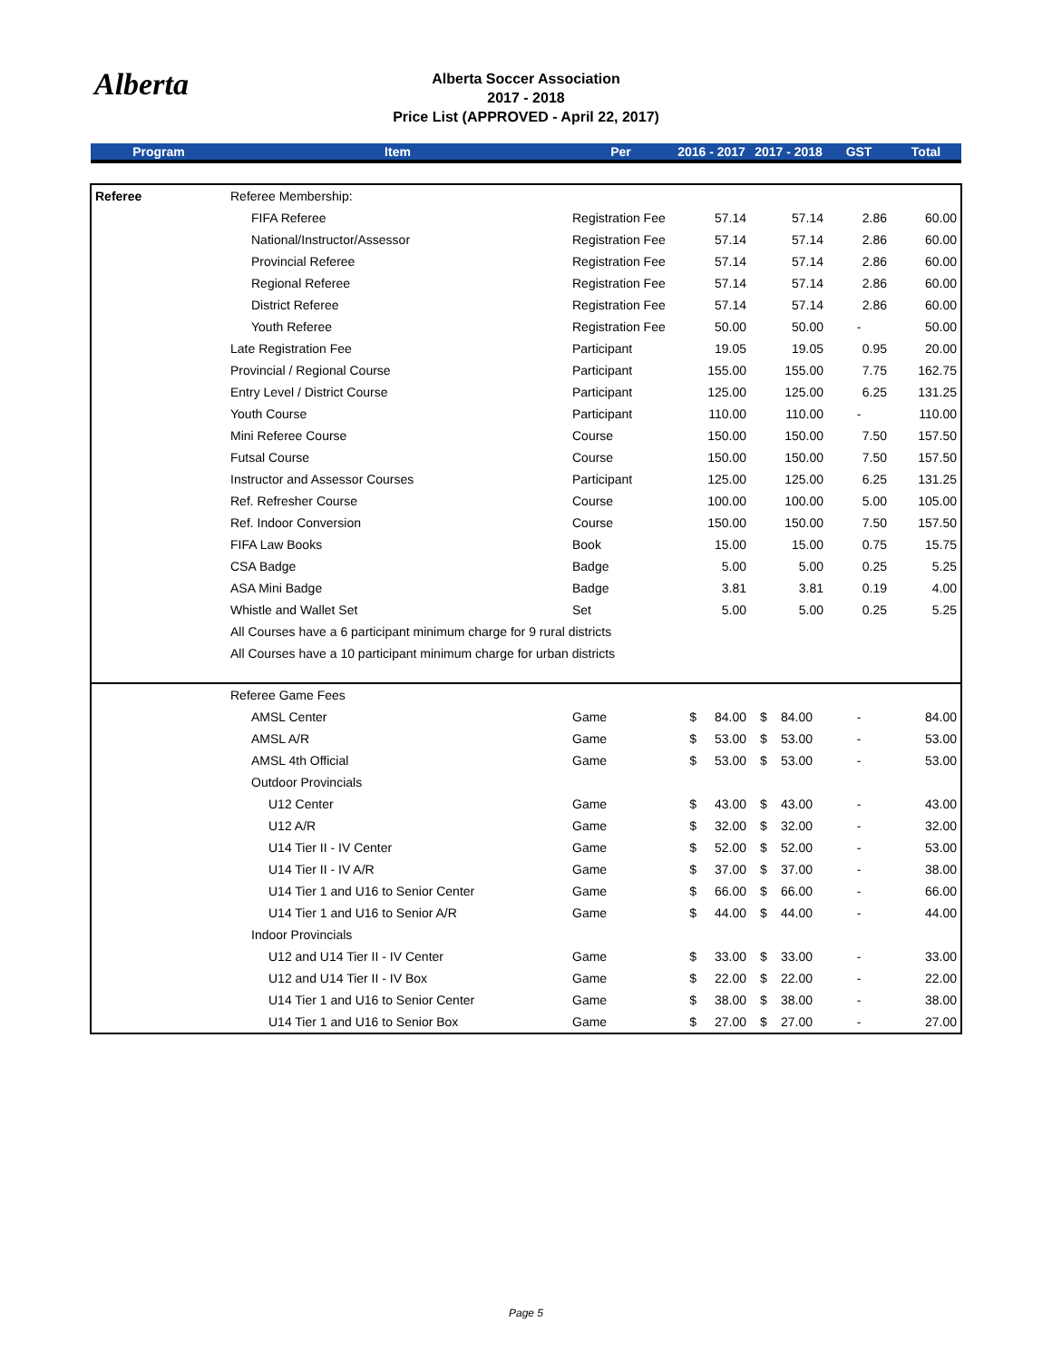Alberta
Alberta Soccer Association
2017 - 2018
Price List (APPROVED - April 22, 2017)
| Program | Item | Per | 2016 - 2017 | | 2017 - 2018 | | GST | Total |
| --- | --- | --- | --- | --- | --- | --- | --- | --- |
| Referee | Referee Membership: | | | | | | | |
| | FIFA Referee | Registration Fee | | 57.14 | | 57.14 | 2.86 | 60.00 |
| | National/Instructor/Assessor | Registration Fee | | 57.14 | | 57.14 | 2.86 | 60.00 |
| | Provincial Referee | Registration Fee | | 57.14 | | 57.14 | 2.86 | 60.00 |
| | Regional Referee | Registration Fee | | 57.14 | | 57.14 | 2.86 | 60.00 |
| | District Referee | Registration Fee | | 57.14 | | 57.14 | 2.86 | 60.00 |
| | Youth Referee | Registration Fee | | 50.00 | | 50.00 | - | 50.00 |
| | Late Registration Fee | Participant | | 19.05 | | 19.05 | 0.95 | 20.00 |
| | Provincial / Regional Course | Participant | | 155.00 | | 155.00 | 7.75 | 162.75 |
| | Entry Level / District Course | Participant | | 125.00 | | 125.00 | 6.25 | 131.25 |
| | Youth Course | Participant | | 110.00 | | 110.00 | - | 110.00 |
| | Mini Referee Course | Course | | 150.00 | | 150.00 | 7.50 | 157.50 |
| | Futsal Course | Course | | 150.00 | | 150.00 | 7.50 | 157.50 |
| | Instructor and Assessor Courses | Participant | | 125.00 | | 125.00 | 6.25 | 131.25 |
| | Ref. Refresher Course | Course | | 100.00 | | 100.00 | 5.00 | 105.00 |
| | Ref. Indoor Conversion | Course | | 150.00 | | 150.00 | 7.50 | 157.50 |
| | FIFA Law Books | Book | | 15.00 | | 15.00 | 0.75 | 15.75 |
| | CSA Badge | Badge | | 5.00 | | 5.00 | 0.25 | 5.25 |
| | ASA Mini Badge | Badge | | 3.81 | | 3.81 | 0.19 | 4.00 |
| | Whistle and Wallet Set | Set | | 5.00 | | 5.00 | 0.25 | 5.25 |
| | All Courses have a 6 participant minimum charge for 9 rural districts | | | | | | | |
| | All Courses have a 10 participant minimum charge for urban districts | | | | | | | |
| | Referee Game Fees | | | | | | | |
| | AMSL Center | Game | $ | 84.00 | $ | 84.00 | - | 84.00 |
| | AMSL A/R | Game | $ | 53.00 | $ | 53.00 | - | 53.00 |
| | AMSL 4th Official | Game | $ | 53.00 | $ | 53.00 | - | 53.00 |
| | Outdoor Provincials | | | | | | | |
| | U12 Center | Game | $ | 43.00 | $ | 43.00 | - | 43.00 |
| | U12 A/R | Game | $ | 32.00 | $ | 32.00 | - | 32.00 |
| | U14 Tier II - IV Center | Game | $ | 52.00 | $ | 52.00 | - | 53.00 |
| | U14 Tier II - IV A/R | Game | $ | 37.00 | $ | 37.00 | - | 38.00 |
| | U14 Tier 1 and U16 to Senior Center | Game | $ | 66.00 | $ | 66.00 | - | 66.00 |
| | U14 Tier 1 and U16 to Senior A/R | Game | $ | 44.00 | $ | 44.00 | - | 44.00 |
| | Indoor Provincials | | | | | | | |
| | U12 and U14 Tier II - IV Center | Game | $ | 33.00 | $ | 33.00 | - | 33.00 |
| | U12 and U14 Tier II - IV Box | Game | $ | 22.00 | $ | 22.00 | - | 22.00 |
| | U14 Tier 1 and U16 to Senior Center | Game | $ | 38.00 | $ | 38.00 | - | 38.00 |
| | U14 Tier 1 and U16 to Senior Box | Game | $ | 27.00 | $ | 27.00 | - | 27.00 |
Page 5